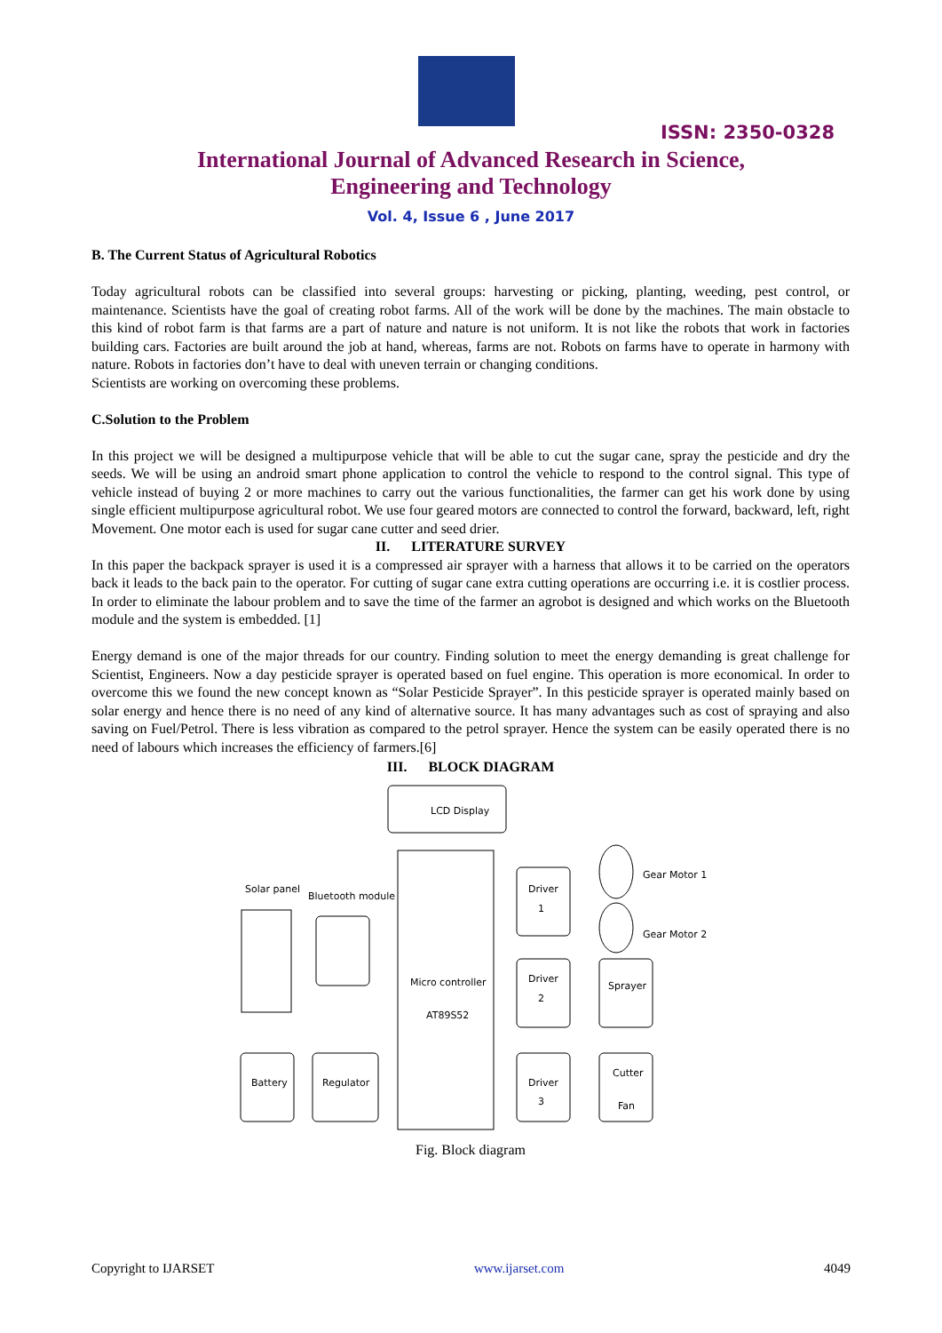ISSN: 2350-0328
International Journal of Advanced Research in Science,
Engineering and Technology
Vol. 4, Issue 6 , June 2017
B. The Current Status of Agricultural Robotics
Today agricultural robots can be classified into several groups: harvesting or picking, planting, weeding, pest control, or maintenance. Scientists have the goal of creating robot farms. All of the work will be done by the machines. The main obstacle to this kind of robot farm is that farms are a part of nature and nature is not uniform. It is not like the robots that work in factories building cars. Factories are built around the job at hand, whereas, farms are not. Robots on farms have to operate in harmony with nature. Robots in factories don’t have to deal with uneven terrain or changing conditions.
Scientists are working on overcoming these problems.
C.Solution to the Problem
In this project we will be designed a multipurpose vehicle that will be able to cut the sugar cane, spray the pesticide and dry the seeds. We will be using an android smart phone application to control the vehicle to respond to the control signal. This type of vehicle instead of buying 2 or more machines to carry out the various functionalities, the farmer can get his work done by using single efficient multipurpose agricultural robot. We use four geared motors are connected to control the forward, backward, left, right Movement. One motor each is used for sugar cane cutter and seed drier.
II. LITERATURE SURVEY
In this paper the backpack sprayer is used it is a compressed air sprayer with a harness that allows it to be carried on the operators back it leads to the back pain to the operator. For cutting of sugar cane extra cutting operations are occurring i.e. it is costlier process. In order to eliminate the labour problem and to save the time of the farmer an agrobot is designed and which works on the Bluetooth module and the system is embedded. [1]
Energy demand is one of the major threads for our country. Finding solution to meet the energy demanding is great challenge for Scientist, Engineers. Now a day pesticide sprayer is operated based on fuel engine. This operation is more economical. In order to overcome this we found the new concept known as “Solar Pesticide Sprayer”. In this pesticide sprayer is operated mainly based on solar energy and hence there is no need of any kind of alternative source. It has many advantages such as cost of spraying and also saving on Fuel/Petrol. There is less vibration as compared to the petrol sprayer. Hence the system can be easily operated there is no need of labours which increases the efficiency of farmers.[6]
III. BLOCK DIAGRAM
LCD Display
Solar panel
Bluetooth module
Micro controller
AT89S52
Battery
Regulator
Driver
1
Driver
2
Driver
3
Sprayer
Cutter
Fan
Gear Motor 1
Gear Motor 2
Fig. Block diagram
Copyright to IJARSET www.ijarset.com 4049